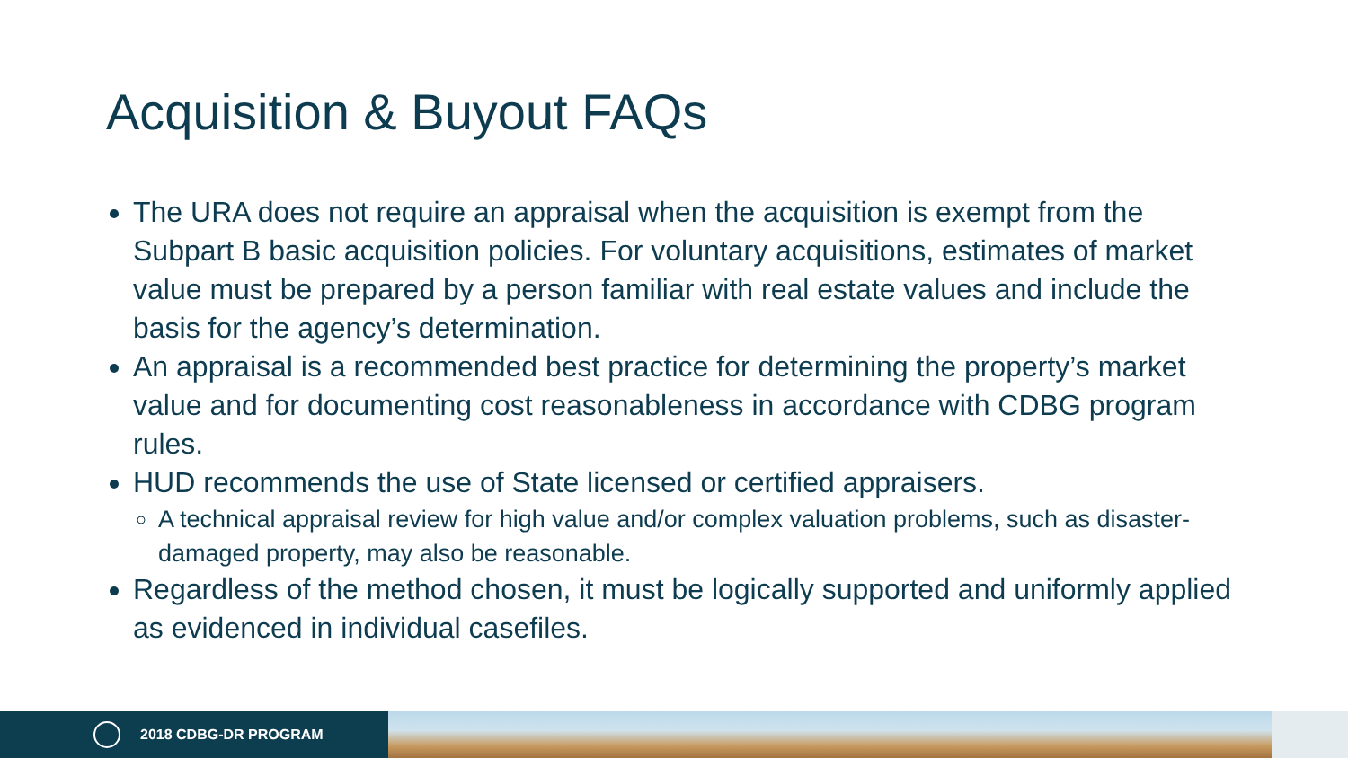Acquisition & Buyout FAQs
The URA does not require an appraisal when the acquisition is exempt from the Subpart B basic acquisition policies. For voluntary acquisitions, estimates of market value must be prepared by a person familiar with real estate values and include the basis for the agency’s determination.
An appraisal is a recommended best practice for determining the property’s market value and for documenting cost reasonableness in accordance with CDBG program rules.
HUD recommends the use of State licensed or certified appraisers.
A technical appraisal review for high value and/or complex valuation problems, such as disaster-damaged property, may also be reasonable.
Regardless of the method chosen, it must be logically supported and uniformly applied as evidenced in individual casefiles.
2018 CDBG-DR PROGRAM